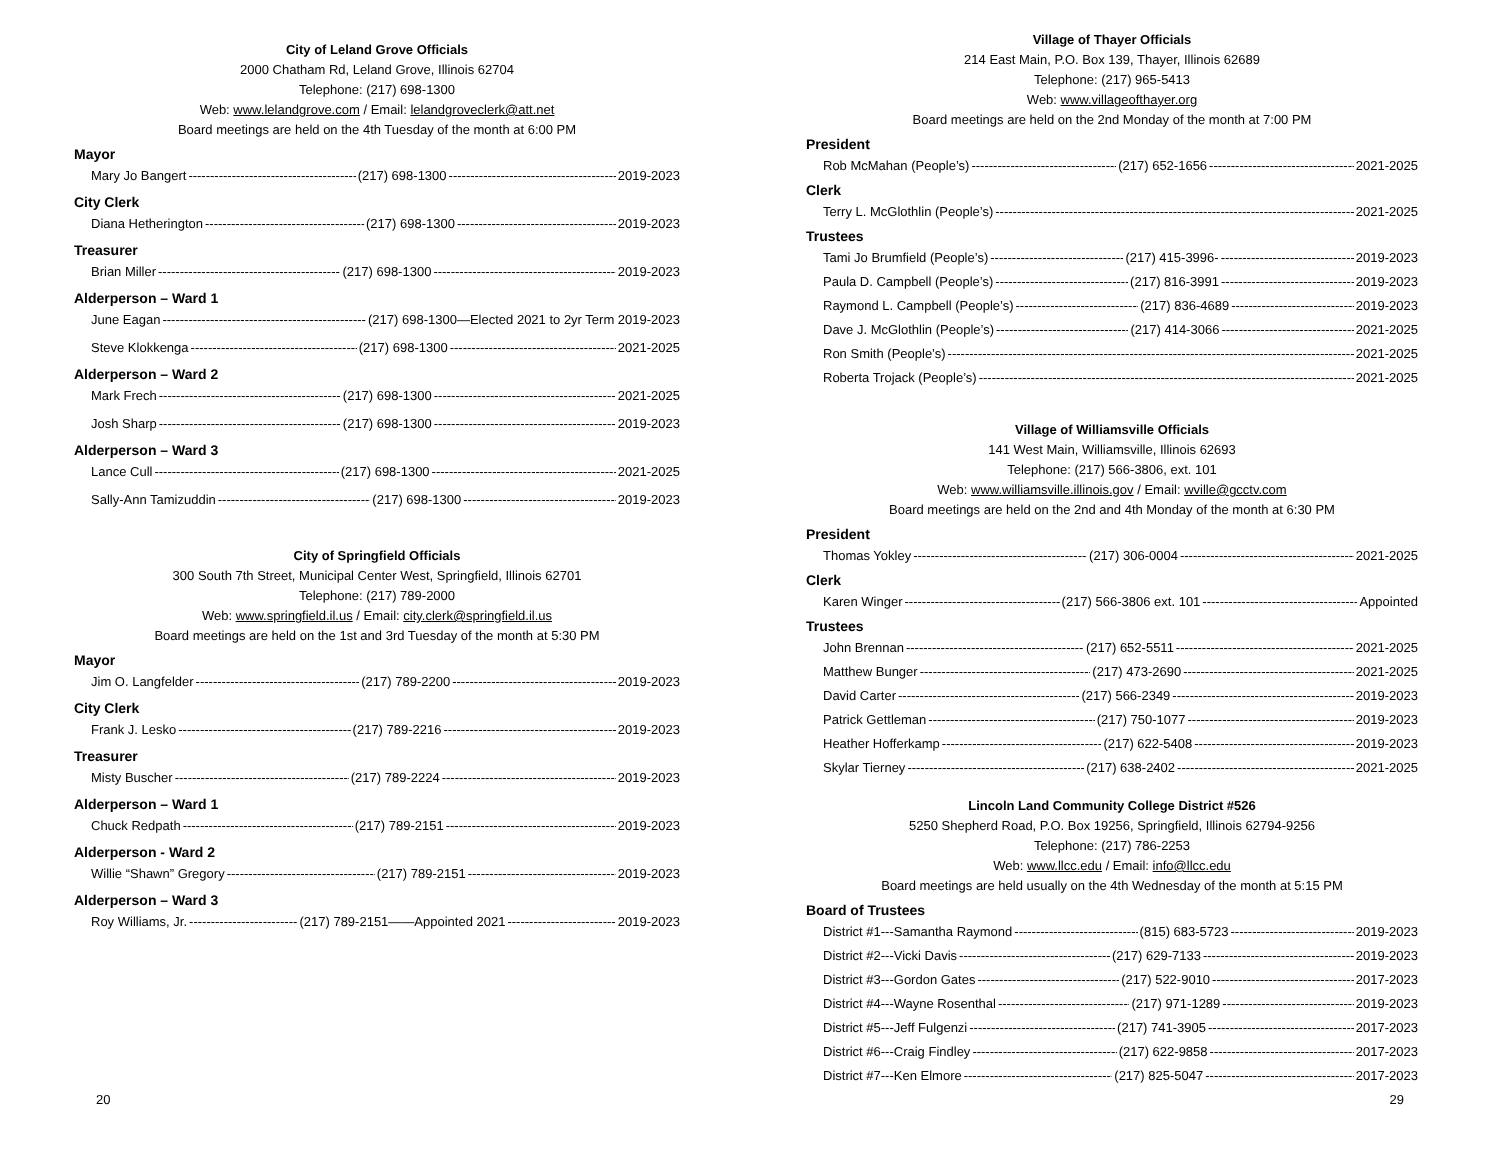City of Leland Grove Officials
2000 Chatham Rd, Leland Grove, Illinois 62704
Telephone: (217) 698-1300
Web: www.lelandgrove.com / Email: lelandgroveclerk@att.net
Board meetings are held on the 4th Tuesday of the month at 6:00 PM
Mayor
Mary Jo Bangert (217) 698-1300 2019-2023
City Clerk
Diana Hetherington (217) 698-1300 2019-2023
Treasurer
Brian Miller (217) 698-1300 2019-2023
Alderperson – Ward 1
June Eagan (217) 698-1300—Elected 2021 to 2yr Term 2019-2023
Steve Klokkenga (217) 698-1300 2021-2025
Alderperson – Ward 2
Mark Frech (217) 698-1300 2021-2025
Josh Sharp (217) 698-1300 2019-2023
Alderperson – Ward 3
Lance Cull (217) 698-1300 2021-2025
Sally-Ann Tamizuddin (217) 698-1300 2019-2023
City of Springfield Officials
300 South 7th Street, Municipal Center West, Springfield, Illinois 62701
Telephone: (217) 789-2000
Web: www.springfield.il.us / Email: city.clerk@springfield.il.us
Board meetings are held on the 1st and 3rd Tuesday of the month at 5:30 PM
Mayor
Jim O. Langfelder (217) 789-2200 2019-2023
City Clerk
Frank J. Lesko (217) 789-2216 2019-2023
Treasurer
Misty Buscher (217) 789-2224 2019-2023
Alderperson – Ward 1
Chuck Redpath (217) 789-2151 2019-2023
Alderperson - Ward 2
Willie “Shawn” Gregory (217) 789-2151 2019-2023
Alderperson – Ward 3
Roy Williams, Jr. (217) 789-2151——Appointed 2021 2019-2023
20
Village of Thayer Officials
214 East Main, P.O. Box 139, Thayer, Illinois 62689
Telephone: (217) 965-5413
Web: www.villageofthayer.org
Board meetings are held on the 2nd Monday of the month at 7:00 PM
President
Rob McMahan (People’s) (217) 652-1656 2021-2025
Clerk
Terry L. McGlothlin (People’s) 2021-2025
Trustees
Tami Jo Brumfield (People’s) (217) 415-3996- 2019-2023
Paula D. Campbell (People’s) (217) 816-3991 2019-2023
Raymond L. Campbell (People’s) (217) 836-4689 2019-2023
Dave J. McGlothlin (People’s) (217) 414-3066 2021-2025
Ron Smith (People’s) 2021-2025
Roberta Trojack (People’s) 2021-2025
Village of Williamsville Officials
141 West Main, Williamsville, Illinois 62693
Telephone: (217) 566-3806, ext. 101
Web: www.williamsville.illinois.gov / Email: wville@gcctv.com
Board meetings are held on the 2nd and 4th Monday of the month at 6:30 PM
President
Thomas Yokley (217) 306-0004 2021-2025
Clerk
Karen Winger (217) 566-3806 ext. 101 Appointed
Trustees
John Brennan (217) 652-5511 2021-2025
Matthew Bunger (217) 473-2690 2021-2025
David Carter (217) 566-2349 2019-2023
Patrick Gettleman (217) 750-1077 2019-2023
Heather Hofferkamp (217) 622-5408 2019-2023
Skylar Tierney (217) 638-2402 2021-2025
Lincoln Land Community College District #526
5250 Shepherd Road, P.O. Box 19256, Springfield, Illinois 62794-9256
Telephone: (217) 786-2253
Web: www.llcc.edu / Email: info@llcc.edu
Board meetings are held usually on the 4th Wednesday of the month at 5:15 PM
Board of Trustees
District #1---Samantha Raymond (815) 683-5723 2019-2023
District #2---Vicki Davis (217) 629-7133 2019-2023
District #3---Gordon Gates (217) 522-9010 2017-2023
District #4---Wayne Rosenthal (217) 971-1289 2019-2023
District #5---Jeff Fulgenzi (217) 741-3905 2017-2023
District #6---Craig Findley (217) 622-9858 2017-2023
District #7---Ken Elmore (217) 825-5047 2017-2023
29